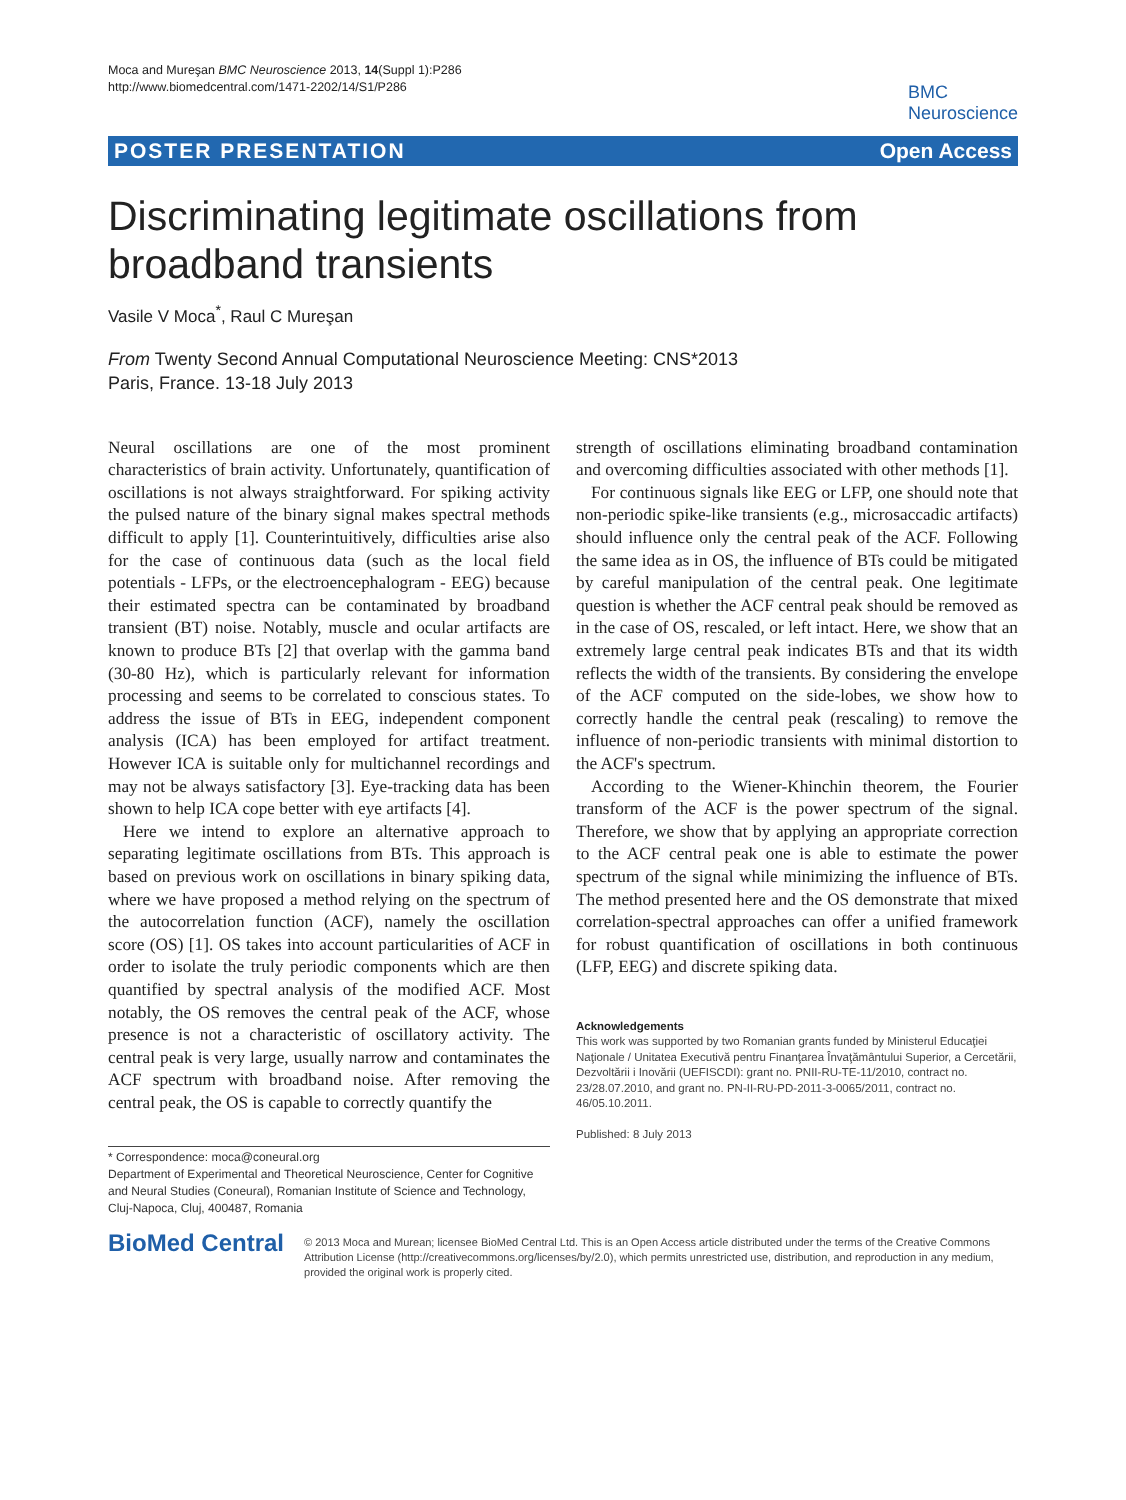Moca and Mureşan BMC Neuroscience 2013, 14(Suppl 1):P286
http://www.biomedcentral.com/1471-2202/14/S1/P286
BMC
Neuroscience
POSTER PRESENTATION Open Access
Discriminating legitimate oscillations from broadband transients
Vasile V Moca<sup>*</sup>, Raul C Mureşan
From Twenty Second Annual Computational Neuroscience Meeting: CNS*2013
Paris, France. 13-18 July 2013
Neural oscillations are one of the most prominent characteristics of brain activity. Unfortunately, quantification of oscillations is not always straightforward. For spiking activity the pulsed nature of the binary signal makes spectral methods difficult to apply [1]. Counterintuitively, difficulties arise also for the case of continuous data (such as the local field potentials - LFPs, or the electroencephalogram - EEG) because their estimated spectra can be contaminated by broadband transient (BT) noise. Notably, muscle and ocular artifacts are known to produce BTs [2] that overlap with the gamma band (30-80 Hz), which is particularly relevant for information processing and seems to be correlated to conscious states. To address the issue of BTs in EEG, independent component analysis (ICA) has been employed for artifact treatment. However ICA is suitable only for multichannel recordings and may not be always satisfactory [3]. Eye-tracking data has been shown to help ICA cope better with eye artifacts [4].
Here we intend to explore an alternative approach to separating legitimate oscillations from BTs. This approach is based on previous work on oscillations in binary spiking data, where we have proposed a method relying on the spectrum of the autocorrelation function (ACF), namely the oscillation score (OS) [1]. OS takes into account particularities of ACF in order to isolate the truly periodic components which are then quantified by spectral analysis of the modified ACF. Most notably, the OS removes the central peak of the ACF, whose presence is not a characteristic of oscillatory activity. The central peak is very large, usually narrow and contaminates the ACF spectrum with broadband noise. After removing the central peak, the OS is capable to correctly quantify the
* Correspondence: moca@coneural.org
Department of Experimental and Theoretical Neuroscience, Center for Cognitive and Neural Studies (Coneural), Romanian Institute of Science and Technology, Cluj-Napoca, Cluj, 400487, Romania
strength of oscillations eliminating broadband contamination and overcoming difficulties associated with other methods [1].
For continuous signals like EEG or LFP, one should note that non-periodic spike-like transients (e.g., microsaccadic artifacts) should influence only the central peak of the ACF. Following the same idea as in OS, the influence of BTs could be mitigated by careful manipulation of the central peak. One legitimate question is whether the ACF central peak should be removed as in the case of OS, rescaled, or left intact. Here, we show that an extremely large central peak indicates BTs and that its width reflects the width of the transients. By considering the envelope of the ACF computed on the side-lobes, we show how to correctly handle the central peak (rescaling) to remove the influence of non-periodic transients with minimal distortion to the ACF's spectrum.
According to the Wiener-Khinchin theorem, the Fourier transform of the ACF is the power spectrum of the signal. Therefore, we show that by applying an appropriate correction to the ACF central peak one is able to estimate the power spectrum of the signal while minimizing the influence of BTs. The method presented here and the OS demonstrate that mixed correlation-spectral approaches can offer a unified framework for robust quantification of oscillations in both continuous (LFP, EEG) and discrete spiking data.
Acknowledgements
This work was supported by two Romanian grants funded by Ministerul Educaţiei Naţionale / Unitatea Executivă pentru Finanţarea Învaţământului Superior, a Cercetării, Dezvoltării i Inovării (UEFISCDI): grant no. PNII-RU-TE-11/2010, contract no. 23/28.07.2010, and grant no. PN-II-RU-PD-2011-3-0065/2011, contract no. 46/05.10.2011.
Published: 8 July 2013
BioMed Central
© 2013 Moca and Murean; licensee BioMed Central Ltd. This is an Open Access article distributed under the terms of the Creative Commons Attribution License (http://creativecommons.org/licenses/by/2.0), which permits unrestricted use, distribution, and reproduction in any medium, provided the original work is properly cited.